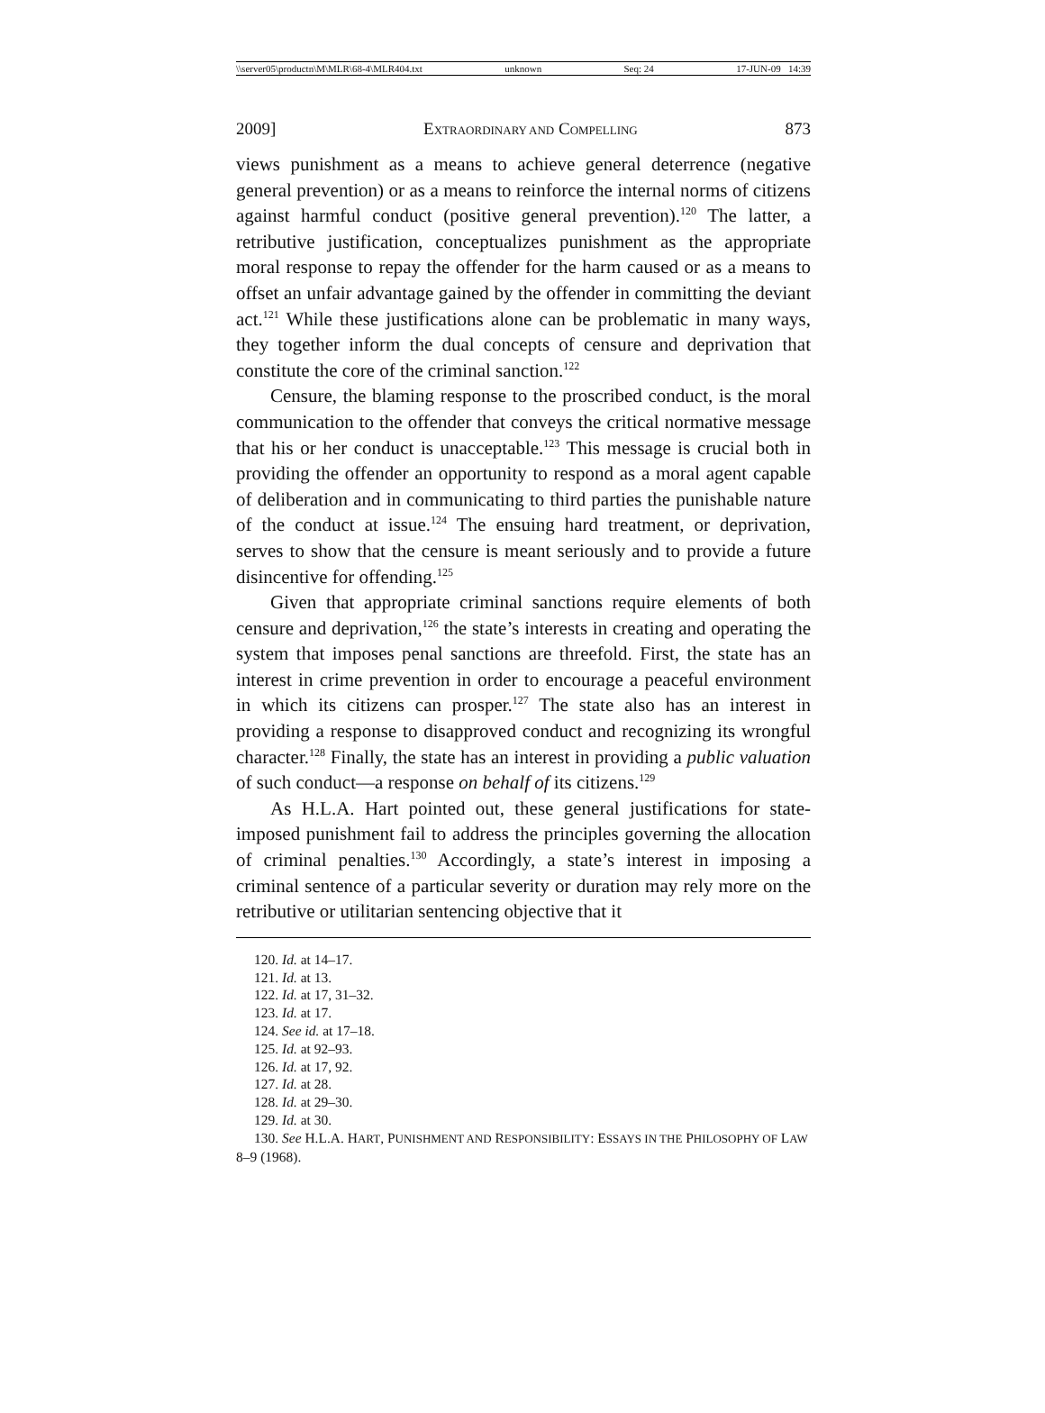\\server05\productn\M\MLR\68-4\MLR404.txt unknown Seq: 24 17-JUN-09 14:39
2009] EXTRAORDINARY AND COMPELLING 873
views punishment as a means to achieve general deterrence (negative general prevention) or as a means to reinforce the internal norms of citizens against harmful conduct (positive general prevention).<sup>120</sup> The latter, a retributive justification, conceptualizes punishment as the appropriate moral response to repay the offender for the harm caused or as a means to offset an unfair advantage gained by the offender in committing the deviant act.<sup>121</sup> While these justifications alone can be problematic in many ways, they together inform the dual concepts of censure and deprivation that constitute the core of the criminal sanction.<sup>122</sup>
Censure, the blaming response to the proscribed conduct, is the moral communication to the offender that conveys the critical normative message that his or her conduct is unacceptable.<sup>123</sup> This message is crucial both in providing the offender an opportunity to respond as a moral agent capable of deliberation and in communicating to third parties the punishable nature of the conduct at issue.<sup>124</sup> The ensuing hard treatment, or deprivation, serves to show that the censure is meant seriously and to provide a future disincentive for offending.<sup>125</sup>
Given that appropriate criminal sanctions require elements of both censure and deprivation,<sup>126</sup> the state’s interests in creating and operating the system that imposes penal sanctions are threefold. First, the state has an interest in crime prevention in order to encourage a peaceful environment in which its citizens can prosper.<sup>127</sup> The state also has an interest in providing a response to disapproved conduct and recognizing its wrongful character.<sup>128</sup> Finally, the state has an interest in providing a public valuation of such conduct—a response on behalf of its citizens.<sup>129</sup>
As H.L.A. Hart pointed out, these general justifications for state-imposed punishment fail to address the principles governing the allocation of criminal penalties.<sup>130</sup> Accordingly, a state’s interest in imposing a criminal sentence of a particular severity or duration may rely more on the retributive or utilitarian sentencing objective that it
120. Id. at 14–17.
121. Id. at 13.
122. Id. at 17, 31–32.
123. Id. at 17.
124. See id. at 17–18.
125. Id. at 92–93.
126. Id. at 17, 92.
127. Id. at 28.
128. Id. at 29–30.
129. Id. at 30.
130. See H.L.A. HART, PUNISHMENT AND RESPONSIBILITY: ESSAYS IN THE PHILOSOPHY OF LAW 8–9 (1968).